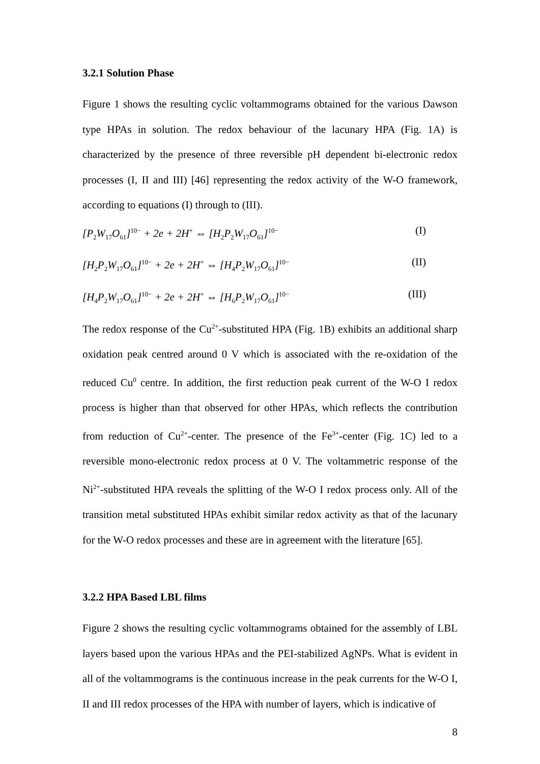3.2.1 Solution Phase
Figure 1 shows the resulting cyclic voltammograms obtained for the various Dawson type HPAs in solution. The redox behaviour of the lacunary HPA (Fig. 1A) is characterized by the presence of three reversible pH dependent bi-electronic redox processes (I, II and III) [46] representing the redox activity of the W-O framework, according to equations (I) through to (III).
[P<sub>2</sub>W<sub>17</sub>O<sub>61</sub>]<sup>10−</sup> + 2e + 2H<sup>+</sup> ⇔ [H<sub>2</sub>P<sub>2</sub>W<sub>17</sub>O<sub>61</sub>]<sup>10−</sup> (I)
[H<sub>2</sub>P<sub>2</sub>W<sub>17</sub>O<sub>61</sub>]<sup>10−</sup> + 2e + 2H<sup>+</sup> ⇔ [H<sub>4</sub>P<sub>2</sub>W<sub>17</sub>O<sub>61</sub>]<sup>10−</sup> (II)
[H<sub>4</sub>P<sub>2</sub>W<sub>17</sub>O<sub>61</sub>]<sup>10−</sup> + 2e + 2H<sup>+</sup> ⇔ [H<sub>6</sub>P<sub>2</sub>W<sub>17</sub>O<sub>61</sub>]<sup>10−</sup> (III)
The redox response of the Cu<sup>2+</sup>-substituted HPA (Fig. 1B) exhibits an additional sharp oxidation peak centred around 0 V which is associated with the re-oxidation of the reduced Cu<sup>0</sup> centre. In addition, the first reduction peak current of the W-O I redox process is higher than that observed for other HPAs, which reflects the contribution from reduction of Cu<sup>2+</sup>-center. The presence of the Fe<sup>3+</sup>-center (Fig. 1C) led to a reversible mono-electronic redox process at 0 V. The voltammetric response of the Ni<sup>2+</sup>-substituted HPA reveals the splitting of the W-O I redox process only. All of the transition metal substituted HPAs exhibit similar redox activity as that of the lacunary for the W-O redox processes and these are in agreement with the literature [65].
3.2.2 HPA Based LBL films
Figure 2 shows the resulting cyclic voltammograms obtained for the assembly of LBL layers based upon the various HPAs and the PEI-stabilized AgNPs. What is evident in all of the voltammograms is the continuous increase in the peak currents for the W-O I, II and III redox processes of the HPA with number of layers, which is indicative of
8